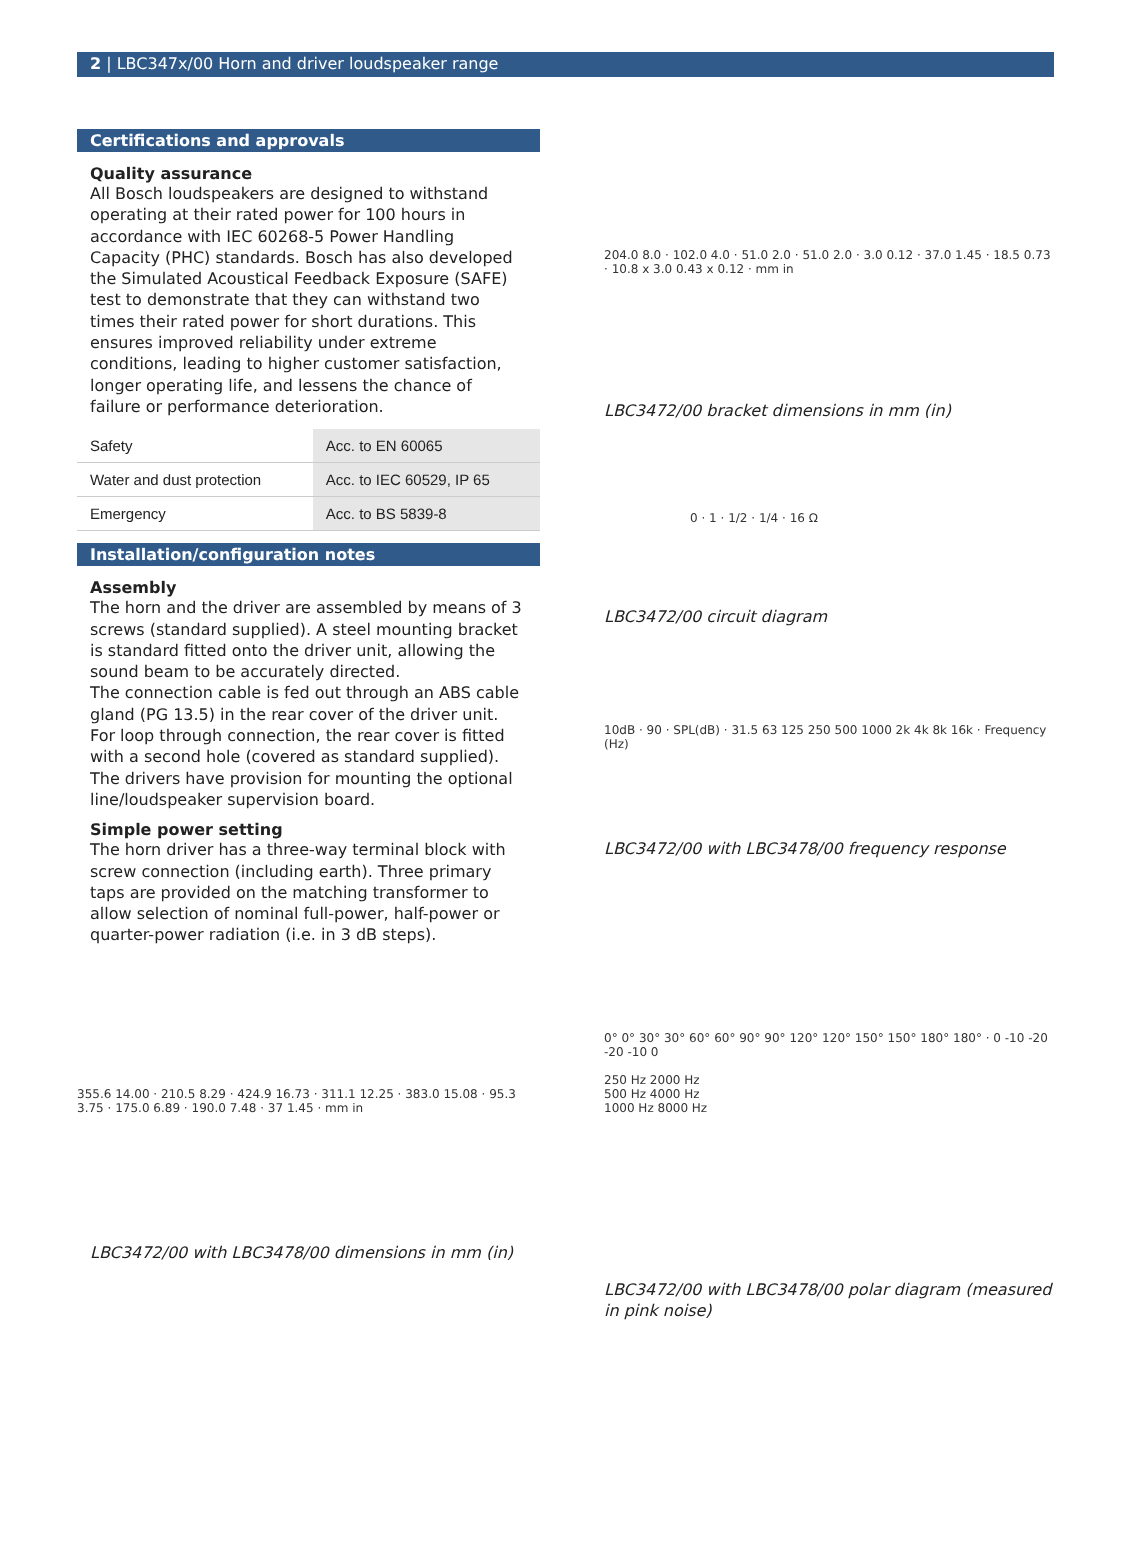2 | LBC347x/00 Horn and driver loudspeaker range
Certifications and approvals
Quality assurance
All Bosch loudspeakers are designed to withstand operating at their rated power for 100 hours in accordance with IEC 60268-5 Power Handling Capacity (PHC) standards. Bosch has also developed the Simulated Acoustical Feedback Exposure (SAFE) test to demonstrate that they can withstand two times their rated power for short durations. This ensures improved reliability under extreme conditions, leading to higher customer satisfaction, longer operating life, and lessens the chance of failure or performance deterioration.
| Safety | Acc. to EN 60065 |
| Water and dust protection | Acc. to IEC 60529, IP 65 |
| Emergency | Acc. to BS 5839-8 |
Installation/configuration notes
Assembly
The horn and the driver are assembled by means of 3 screws (standard supplied). A steel mounting bracket is standard fitted onto the driver unit, allowing the sound beam to be accurately directed.
The connection cable is fed out through an ABS cable gland (PG 13.5) in the rear cover of the driver unit. For loop through connection, the rear cover is fitted with a second hole (covered as standard supplied).
The drivers have provision for mounting the optional line/loudspeaker supervision board.
Simple power setting
The horn driver has a three-way terminal block with screw connection (including earth). Three primary taps are provided on the matching transformer to allow selection of nominal full-power, half-power or quarter-power radiation (i.e. in 3 dB steps).
355.6 14.00 · 210.5 8.29 · 424.9 16.73 · 311.1 12.25 · 383.0 15.08 · 95.3 3.75 · 175.0 6.89 · 190.0 7.48 · 37 1.45 · mm in
LBC3472/00 with LBC3478/00 dimensions in mm (in)
204.0 8.0 · 102.0 4.0 · 51.0 2.0 · 51.0 2.0 · 3.0 0.12 · 37.0 1.45 · 18.5 0.73 · 10.8 x 3.0 0.43 x 0.12 · mm in
LBC3472/00 bracket dimensions in mm (in)
0 · 1 · 1/2 · 1/4 · 16 Ω
LBC3472/00 circuit diagram
10dB · 90 · SPL(dB) · 31.5 63 125 250 500 1000 2k 4k 8k 16k · Frequency (Hz)
LBC3472/00 with LBC3478/00 frequency response
0° 0° 30° 30° 60° 60° 90° 90° 120° 120° 150° 150° 180° 180° · 0 -10 -20 -20 -10 0
250 Hz 2000 Hz
500 Hz 4000 Hz
1000 Hz 8000 Hz
LBC3472/00 with LBC3478/00 polar diagram (measured in pink noise)